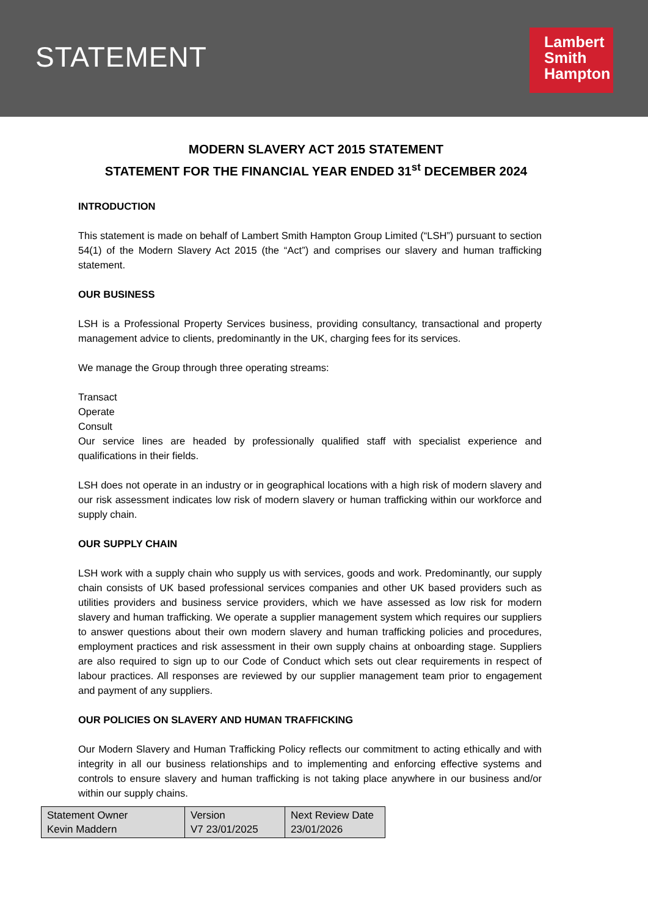STATEMENT
Lambert
Smith
Hampton
MODERN SLAVERY ACT 2015 STATEMENT
STATEMENT FOR THE FINANCIAL YEAR ENDED 31<sup>st</sup> DECEMBER 2024
INTRODUCTION
This statement is made on behalf of Lambert Smith Hampton Group Limited (“LSH”) pursuant to section 54(1) of the Modern Slavery Act 2015 (the “Act”) and comprises our slavery and human trafficking statement.
OUR BUSINESS
LSH is a Professional Property Services business, providing consultancy, transactional and property management advice to clients, predominantly in the UK, charging fees for its services.
We manage the Group through three operating streams:
Transact
Operate
Consult
Our service lines are headed by professionally qualified staff with specialist experience and qualifications in their fields.
LSH does not operate in an industry or in geographical locations with a high risk of modern slavery and our risk assessment indicates low risk of modern slavery or human trafficking within our workforce and supply chain.
OUR SUPPLY CHAIN
LSH work with a supply chain who supply us with services, goods and work. Predominantly, our supply chain consists of UK based professional services companies and other UK based providers such as utilities providers and business service providers, which we have assessed as low risk for modern slavery and human trafficking. We operate a supplier management system which requires our suppliers to answer questions about their own modern slavery and human trafficking policies and procedures, employment practices and risk assessment in their own supply chains at onboarding stage. Suppliers are also required to sign up to our Code of Conduct which sets out clear requirements in respect of labour practices. All responses are reviewed by our supplier management team prior to engagement and payment of any suppliers.
OUR POLICIES ON SLAVERY AND HUMAN TRAFFICKING
Our Modern Slavery and Human Trafficking Policy reflects our commitment to acting ethically and with integrity in all our business relationships and to implementing and enforcing effective systems and controls to ensure slavery and human trafficking is not taking place anywhere in our business and/or within our supply chains.
| Statement Owner Kevin Maddern | Version V7 23/01/2025 | Next Review Date 23/01/2026 |